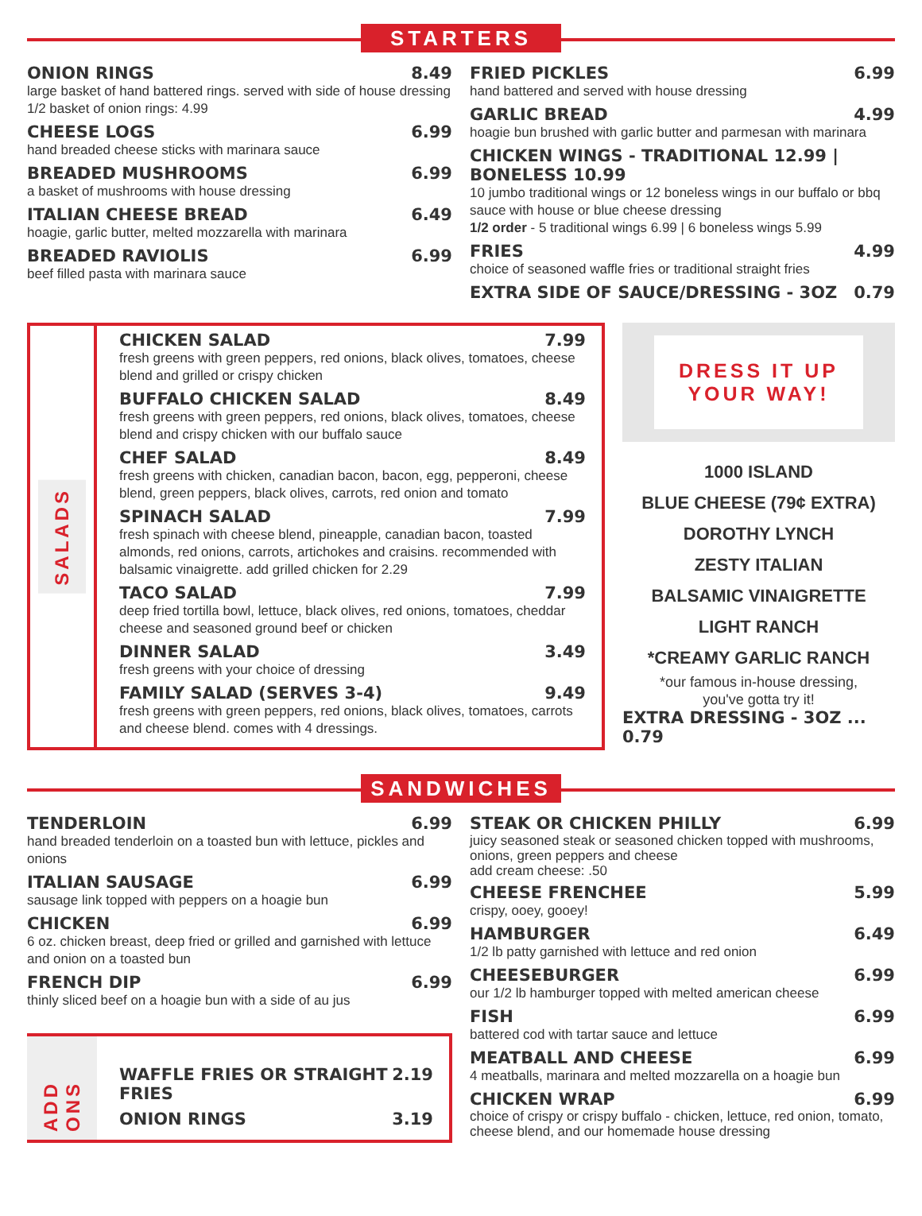STARTERS
ONION RINGS 8.49
large basket of hand battered rings. served with side of house dressing
1/2 basket of onion rings: 4.99
CHEESE LOGS 6.99
hand breaded cheese sticks with marinara sauce
BREADED MUSHROOMS 6.99
a basket of mushrooms with house dressing
ITALIAN CHEESE BREAD 6.49
hoagie, garlic butter, melted mozzarella with marinara
BREADED RAVIOLIS 6.99
beef filled pasta with marinara sauce
FRIED PICKLES 6.99
hand battered and served with house dressing
GARLIC BREAD 4.99
hoagie bun brushed with garlic butter and parmesan with marinara
CHICKEN WINGS - TRADITIONAL 12.99 | BONELESS 10.99
10 jumbo traditional wings or 12 boneless wings in our buffalo or bbq sauce with house or blue cheese dressing
1/2 order - 5 traditional wings 6.99 | 6 boneless wings 5.99
FRIES 4.99
choice of seasoned waffle fries or traditional straight fries
EXTRA SIDE OF SAUCE/DRESSING - 3OZ 0.79
SALADS
CHICKEN SALAD 7.99
fresh greens with green peppers, red onions, black olives, tomatoes, cheese blend and grilled or crispy chicken
BUFFALO CHICKEN SALAD 8.49
fresh greens with green peppers, red onions, black olives, tomatoes, cheese blend and crispy chicken with our buffalo sauce
CHEF SALAD 8.49
fresh greens with chicken, canadian bacon, bacon, egg, pepperoni, cheese blend, green peppers, black olives, carrots, red onion and tomato
SPINACH SALAD 7.99
fresh spinach with cheese blend, pineapple, canadian bacon, toasted almonds, red onions, carrots, artichokes and craisins. recommended with balsamic vinaigrette. add grilled chicken for 2.29
TACO SALAD 7.99
deep fried tortilla bowl, lettuce, black olives, red onions, tomatoes, cheddar cheese and seasoned ground beef or chicken
DINNER SALAD 3.49
fresh greens with your choice of dressing
FAMILY SALAD (SERVES 3-4) 9.49
fresh greens with green peppers, red onions, black olives, tomatoes, carrots and cheese blend. comes with 4 dressings.
DRESS IT UP
YOUR WAY!
1000 ISLAND
BLUE CHEESE (79¢ EXTRA)
DOROTHY LYNCH
ZESTY ITALIAN
BALSAMIC VINAIGRETTE
LIGHT RANCH
*CREAMY GARLIC RANCH
*our famous in-house dressing,
you've gotta try it!
EXTRA DRESSING - 3OZ ... 0.79
SANDWICHES
TENDERLOIN 6.99
hand breaded tenderloin on a toasted bun with lettuce, pickles and onions
ITALIAN SAUSAGE 6.99
sausage link topped with peppers on a hoagie bun
CHICKEN 6.99
6 oz. chicken breast, deep fried or grilled and garnished with lettuce and onion on a toasted bun
FRENCH DIP 6.99
thinly sliced beef on a hoagie bun with a side of au jus
ADD ONS
WAFFLE FRIES OR STRAIGHT FRIES 2.19
ONION RINGS 3.19
STEAK OR CHICKEN PHILLY 6.99
juicy seasoned steak or seasoned chicken topped with mushrooms, onions, green peppers and cheese
add cream cheese: .50
CHEESE FRENCHEE 5.99
crispy, ooey, gooey!
HAMBURGER 6.49
1/2 lb patty garnished with lettuce and red onion
CHEESEBURGER 6.99
our 1/2 lb hamburger topped with melted american cheese
FISH 6.99
battered cod with tartar sauce and lettuce
MEATBALL AND CHEESE 6.99
4 meatballs, marinara and melted mozzarella on a hoagie bun
CHICKEN WRAP 6.99
choice of crispy or crispy buffalo - chicken, lettuce, red onion, tomato, cheese blend, and our homemade house dressing